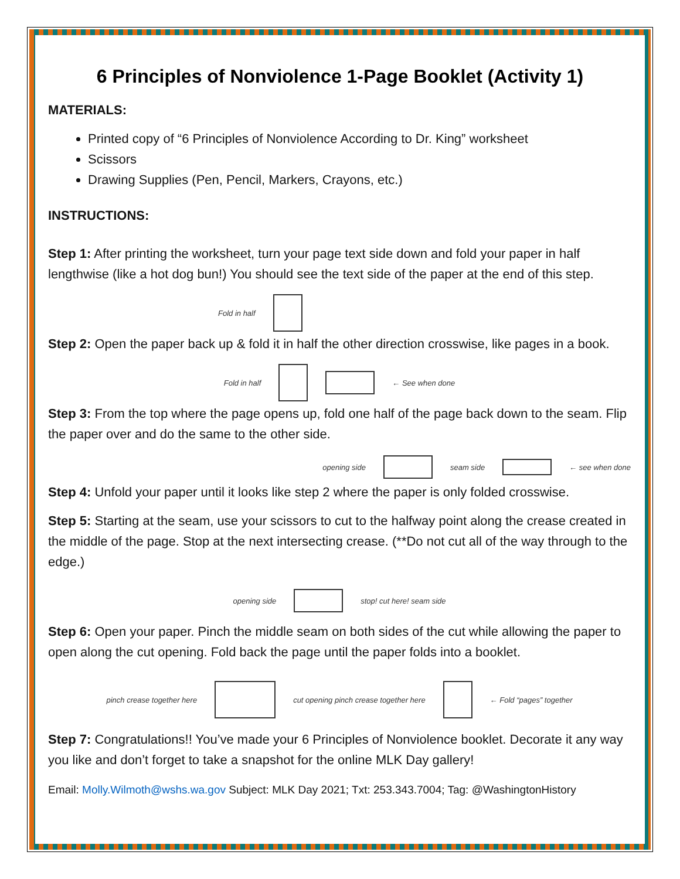6 Principles of Nonviolence 1-Page Booklet (Activity 1)
MATERIALS:
Printed copy of “6 Principles of Nonviolence According to Dr. King” worksheet
Scissors
Drawing Supplies (Pen, Pencil, Markers, Crayons, etc.)
INSTRUCTIONS:
Step 1: After printing the worksheet, turn your page text side down and fold your paper in half lengthwise (like a hot dog bun!) You should see the text side of the paper at the end of this step.
Fold in half
Step 2: Open the paper back up & fold it in half the other direction crosswise, like pages in a book.
Fold in half
← See when done
Step 3: From the top where the page opens up, fold one half of the page back down to the seam. Flip the paper over and do the same to the other side.
opening side
seam side
← see when done
Step 4: Unfold your paper until it looks like step 2 where the paper is only folded crosswise.
Step 5: Starting at the seam, use your scissors to cut to the halfway point along the crease created in the middle of the page. Stop at the next intersecting crease. (**Do not cut all of the way through to the edge.)
opening side
stop! cut here! seam side
Step 6: Open your paper. Pinch the middle seam on both sides of the cut while allowing the paper to open along the cut opening. Fold back the page until the paper folds into a booklet.
pinch crease together here
cut opening pinch crease together here
← Fold “pages” together
Step 7: Congratulations!! You’ve made your 6 Principles of Nonviolence booklet. Decorate it any way you like and don’t forget to take a snapshot for the online MLK Day gallery!
Email: Molly.Wilmoth@wshs.wa.gov Subject: MLK Day 2021; Txt: 253.343.7004; Tag: @WashingtonHistory